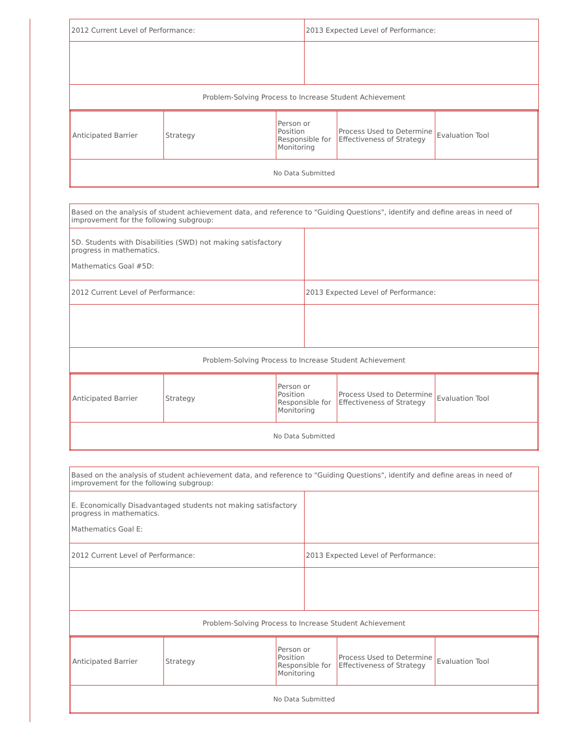| 2012 Current Level of Performance: | 2013 Expected Level of Performance: |
| Problem-Solving Process to Increase Student Achievement | |
| Anticipated Barrier | Strategy | Person or Position Responsible for Monitoring | Process Used to Determine Effectiveness of Strategy | Evaluation Tool |
| No Data Submitted | | | | |
| Based on the analysis of student achievement data, and reference to "Guiding Questions", identify and define areas in need of improvement for the following subgroup: | |
| 5D. Students with Disabilities (SWD) not making satisfactory progress in mathematics. Mathematics Goal #5D: | |
| 2012 Current Level of Performance: | 2013 Expected Level of Performance: |
| Problem-Solving Process to Increase Student Achievement | |
| Anticipated Barrier | Strategy | Person or Position Responsible for Monitoring | Process Used to Determine Effectiveness of Strategy | Evaluation Tool |
| No Data Submitted | | | | |
| Based on the analysis of student achievement data, and reference to "Guiding Questions", identify and define areas in need of improvement for the following subgroup: | |
| E. Economically Disadvantaged students not making satisfactory progress in mathematics. Mathematics Goal E: | |
| 2012 Current Level of Performance: | 2013 Expected Level of Performance: |
| Problem-Solving Process to Increase Student Achievement | |
| Anticipated Barrier | Strategy | Person or Position Responsible for Monitoring | Process Used to Determine Effectiveness of Strategy | Evaluation Tool |
| No Data Submitted | | | | |